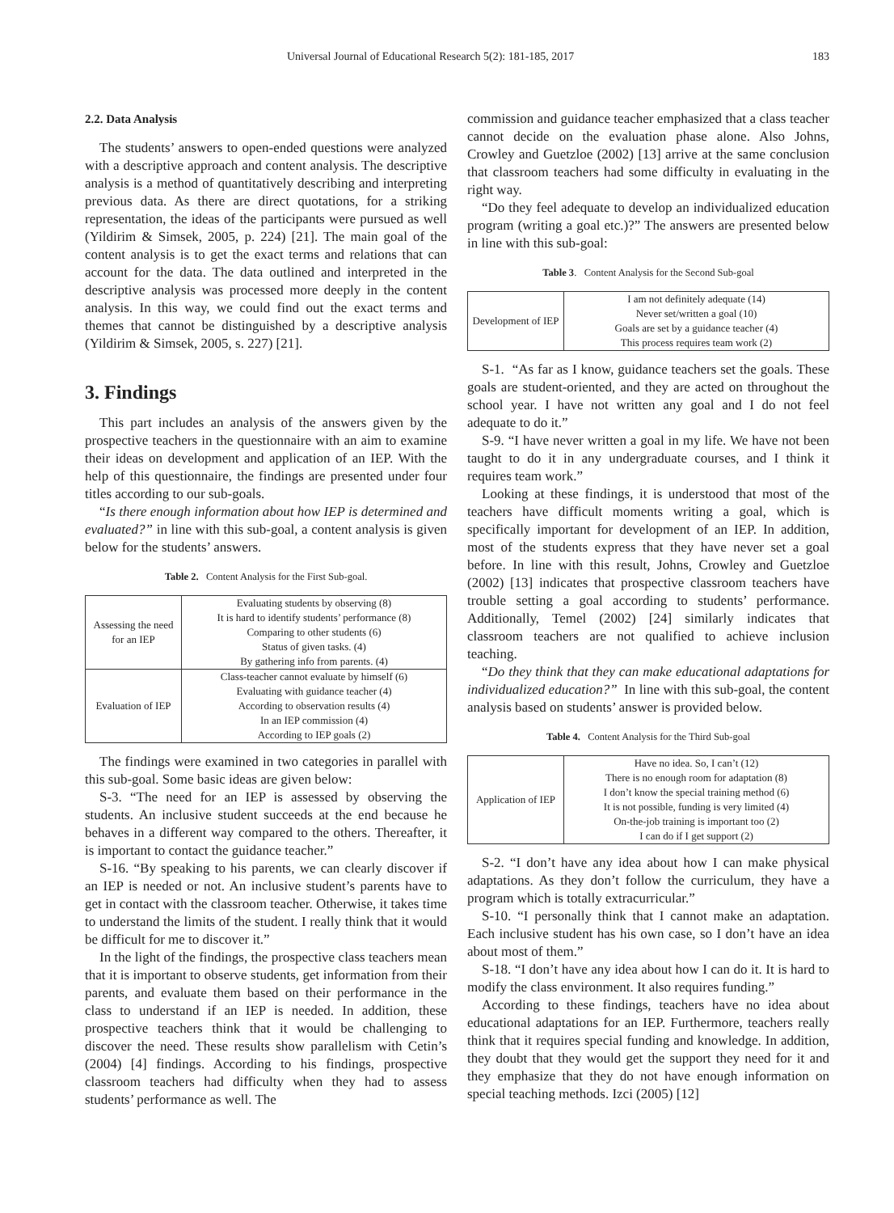Universal Journal of Educational Research 5(2): 181-185, 2017 183
2.2. Data Analysis
The students’ answers to open-ended questions were analyzed with a descriptive approach and content analysis. The descriptive analysis is a method of quantitatively describing and interpreting previous data. As there are direct quotations, for a striking representation, the ideas of the participants were pursued as well (Yildirim & Simsek, 2005, p. 224) [21]. The main goal of the content analysis is to get the exact terms and relations that can account for the data. The data outlined and interpreted in the descriptive analysis was processed more deeply in the content analysis. In this way, we could find out the exact terms and themes that cannot be distinguished by a descriptive analysis (Yildirim & Simsek, 2005, s. 227) [21].
3. Findings
This part includes an analysis of the answers given by the prospective teachers in the questionnaire with an aim to examine their ideas on development and application of an IEP. With the help of this questionnaire, the findings are presented under four titles according to our sub-goals.
“Is there enough information about how IEP is determined and evaluated?” in line with this sub-goal, a content analysis is given below for the students’ answers.
Table 2. Content Analysis for the First Sub-goal.
| Assessing the need for an IEP | Evaluating students by observing (8) It is hard to identify students’ performance (8) Comparing to other students (6) Status of given tasks. (4) By gathering info from parents. (4) |
| Evaluation of IEP | Class-teacher cannot evaluate by himself (6) Evaluating with guidance teacher (4) According to observation results (4) In an IEP commission (4) According to IEP goals (2) |
The findings were examined in two categories in parallel with this sub-goal. Some basic ideas are given below:
S-3. “The need for an IEP is assessed by observing the students. An inclusive student succeeds at the end because he behaves in a different way compared to the others. Thereafter, it is important to contact the guidance teacher.”
S-16. “By speaking to his parents, we can clearly discover if an IEP is needed or not. An inclusive student’s parents have to get in contact with the classroom teacher. Otherwise, it takes time to understand the limits of the student. I really think that it would be difficult for me to discover it.”
In the light of the findings, the prospective class teachers mean that it is important to observe students, get information from their parents, and evaluate them based on their performance in the class to understand if an IEP is needed. In addition, these prospective teachers think that it would be challenging to discover the need. These results show parallelism with Cetin’s (2004) [4] findings. According to his findings, prospective classroom teachers had difficulty when they had to assess students’ performance as well. The
commission and guidance teacher emphasized that a class teacher cannot decide on the evaluation phase alone. Also Johns, Crowley and Guetzloe (2002) [13] arrive at the same conclusion that classroom teachers had some difficulty in evaluating in the right way.
“Do they feel adequate to develop an individualized education program (writing a goal etc.)?” The answers are presented below in line with this sub-goal:
Table 3. Content Analysis for the Second Sub-goal
| Development of IEP | I am not definitely adequate (14) Never set/written a goal (10) Goals are set by a guidance teacher (4) This process requires team work (2) |
S-1. “As far as I know, guidance teachers set the goals. These goals are student-oriented, and they are acted on throughout the school year. I have not written any goal and I do not feel adequate to do it.”
S-9. “I have never written a goal in my life. We have not been taught to do it in any undergraduate courses, and I think it requires team work.”
Looking at these findings, it is understood that most of the teachers have difficult moments writing a goal, which is specifically important for development of an IEP. In addition, most of the students express that they have never set a goal before. In line with this result, Johns, Crowley and Guetzloe (2002) [13] indicates that prospective classroom teachers have trouble setting a goal according to students’ performance. Additionally, Temel (2002) [24] similarly indicates that classroom teachers are not qualified to achieve inclusion teaching.
“Do they think that they can make educational adaptations for individualized education?” In line with this sub-goal, the content analysis based on students’ answer is provided below.
Table 4. Content Analysis for the Third Sub-goal
| Application of IEP | Have no idea. So, I can’t (12) There is no enough room for adaptation (8) I don’t know the special training method (6) It is not possible, funding is very limited (4) On-the-job training is important too (2) I can do if I get support (2) |
S-2. “I don’t have any idea about how I can make physical adaptations. As they don’t follow the curriculum, they have a program which is totally extracurricular.”
S-10. “I personally think that I cannot make an adaptation. Each inclusive student has his own case, so I don’t have an idea about most of them.”
S-18. “I don’t have any idea about how I can do it. It is hard to modify the class environment. It also requires funding.”
According to these findings, teachers have no idea about educational adaptations for an IEP. Furthermore, teachers really think that it requires special funding and knowledge. In addition, they doubt that they would get the support they need for it and they emphasize that they do not have enough information on special teaching methods. Izci (2005) [12]